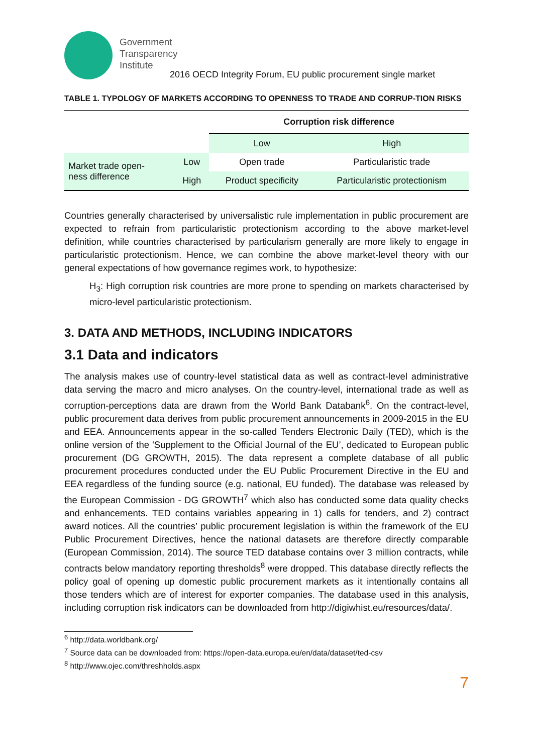Government Transparency Institute
2016 OECD Integrity Forum, EU public procurement single market
TABLE 1. TYPOLOGY OF MARKETS ACCORDING TO OPENNESS TO TRADE AND CORRUP-TION RISKS
| | | Corruption risk difference | |
| --- | --- | --- | --- |
| | | Low | High |
| Market trade open- ness difference | Low | Open trade | Particularistic trade |
| | High | Product specificity | Particularistic protectionism |
Countries generally characterised by universalistic rule implementation in public procurement are expected to refrain from particularistic protectionism according to the above market-level definition, while countries characterised by particularism generally are more likely to engage in particularistic protectionism. Hence, we can combine the above market-level theory with our general expectations of how governance regimes work, to hypothesize:
H<sub>3</sub>: High corruption risk countries are more prone to spending on markets characterised by micro-level particularistic protectionism.
3. DATA AND METHODS, INCLUDING INDICATORS
3.1 Data and indicators
The analysis makes use of country-level statistical data as well as contract-level administrative data serving the macro and micro analyses. On the country-level, international trade as well as corruption-perceptions data are drawn from the World Bank Databank<sup>6</sup>. On the contract-level, public procurement data derives from public procurement announcements in 2009-2015 in the EU and EEA. Announcements appear in the so-called Tenders Electronic Daily (TED), which is the online version of the 'Supplement to the Official Journal of the EU’, dedicated to European public procurement (DG GROWTH, 2015). The data represent a complete database of all public procurement procedures conducted under the EU Public Procurement Directive in the EU and EEA regardless of the funding source (e.g. national, EU funded). The database was released by the European Commission - DG GROWTH<sup>7</sup> which also has conducted some data quality checks and enhancements. TED contains variables appearing in 1) calls for tenders, and 2) contract award notices. All the countries’ public procurement legislation is within the framework of the EU Public Procurement Directives, hence the national datasets are therefore directly comparable (European Commission, 2014). The source TED database contains over 3 million contracts, while contracts below mandatory reporting thresholds<sup>8</sup> were dropped. This database directly reflects the policy goal of opening up domestic public procurement markets as it intentionally contains all those tenders which are of interest for exporter companies. The database used in this analysis, including corruption risk indicators can be downloaded from http://digiwhist.eu/resources/data/.
<sup>6</sup> http://data.worldbank.org/
<sup>7</sup> Source data can be downloaded from: https://open-data.europa.eu/en/data/dataset/ted-csv
<sup>8</sup> http://www.ojec.com/threshholds.aspx
7